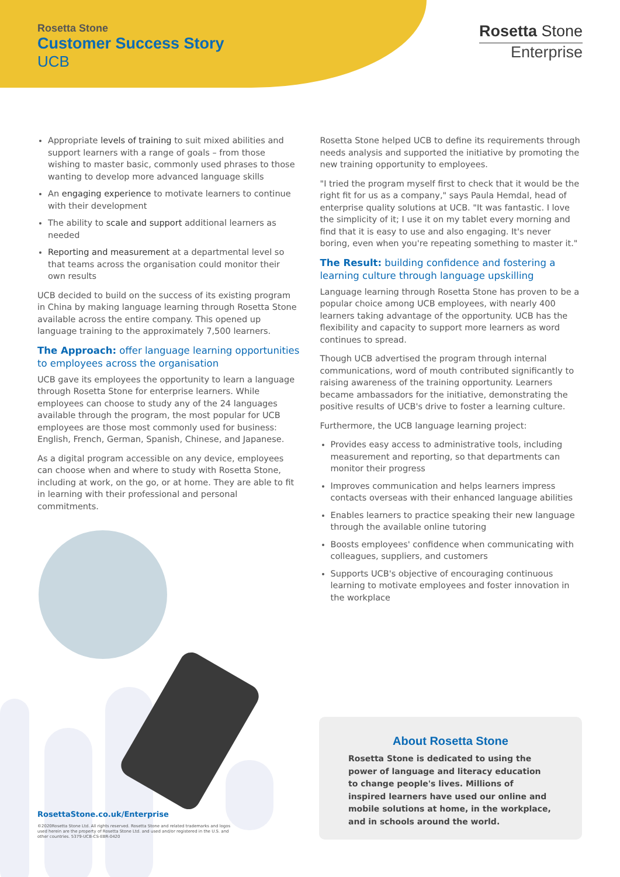Rosetta Stone
Customer Success Story
UCB
Rosetta Stone
Enterprise
Appropriate levels of training to suit mixed abilities and support learners with a range of goals – from those wishing to master basic, commonly used phrases to those wanting to develop more advanced language skills
An engaging experience to motivate learners to continue with their development
The ability to scale and support additional learners as needed
Reporting and measurement at a departmental level so that teams across the organisation could monitor their own results
UCB decided to build on the success of its existing program in China by making language learning through Rosetta Stone available across the entire company. This opened up language training to the approximately 7,500 learners.
The Approach: offer language learning opportunities to employees across the organisation
UCB gave its employees the opportunity to learn a language through Rosetta Stone for enterprise learners. While employees can choose to study any of the 24 languages available through the program, the most popular for UCB employees are those most commonly used for business: English, French, German, Spanish, Chinese, and Japanese.
As a digital program accessible on any device, employees can choose when and where to study with Rosetta Stone, including at work, on the go, or at home. They are able to fit in learning with their professional and personal commitments.
Rosetta Stone helped UCB to define its requirements through needs analysis and supported the initiative by promoting the new training opportunity to employees.
"I tried the program myself first to check that it would be the right fit for us as a company," says Paula Hemdal, head of enterprise quality solutions at UCB. "It was fantastic. I love the simplicity of it; I use it on my tablet every morning and find that it is easy to use and also engaging. It's never boring, even when you're repeating something to master it."
The Result: building confidence and fostering a learning culture through language upskilling
Language learning through Rosetta Stone has proven to be a popular choice among UCB employees, with nearly 400 learners taking advantage of the opportunity. UCB has the flexibility and capacity to support more learners as word continues to spread.
Though UCB advertised the program through internal communications, word of mouth contributed significantly to raising awareness of the training opportunity. Learners became ambassadors for the initiative, demonstrating the positive results of UCB's drive to foster a learning culture.
Furthermore, the UCB language learning project:
Provides easy access to administrative tools, including measurement and reporting, so that departments can monitor their progress
Improves communication and helps learners impress contacts overseas with their enhanced language abilities
Enables learners to practice speaking their new language through the available online tutoring
Boosts employees' confidence when communicating with colleagues, suppliers, and customers
Supports UCB's objective of encouraging continuous learning to motivate employees and foster innovation in the workplace
RosettaStone.co.uk/Enterprise
©2020Rosetta Stone Ltd. All rights reserved. Rosetta Stone and related trademarks and logos used herein are the property of Rosetta Stone Ltd. and used and/or registered in the U.S. and other countries. 5379-UCB-CS-EBR-0420
About Rosetta Stone
Rosetta Stone is dedicated to using the power of language and literacy education to change people's lives. Millions of inspired learners have used our online and mobile solutions at home, in the workplace, and in schools around the world.